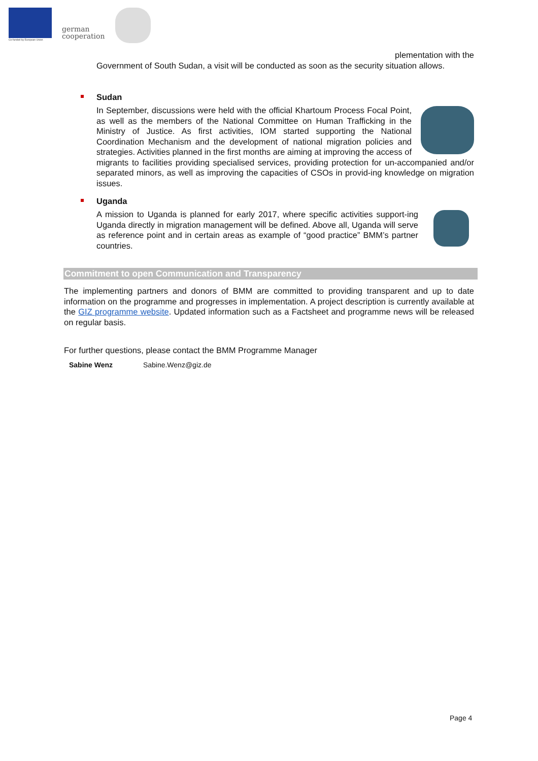Co-funded by European Union
german
cooperation
plementation with the
Government of South Sudan, a visit will be conducted as soon as the security situation allows.
Sudan
In September, discussions were held with the official Khartoum Process Focal Point, as well as the members of the National Committee on Human Trafficking in the Ministry of Justice. As first activities, IOM started supporting the National Coordination Mechanism and the development of national migration policies and strategies. Activities planned in the first months are aiming at improving the access of migrants to facilities providing specialised services, providing protection for un-accompanied and/or separated minors, as well as improving the capacities of CSOs in provid-ing knowledge on migration issues.
Uganda
A mission to Uganda is planned for early 2017, where specific activities support-ing Uganda directly in migration management will be defined. Above all, Uganda will serve as reference point and in certain areas as example of “good practice” BMM’s partner countries.
Commitment to open Communication and Transparency
The implementing partners and donors of BMM are committed to providing transparent and up to date information on the programme and progresses in implementation. A project description is currently available at the GIZ programme website. Updated information such as a Factsheet and programme news will be released on regular basis.
For further questions, please contact the BMM Programme Manager
Sabine Wenz Sabine.Wenz@giz.de
Page 4